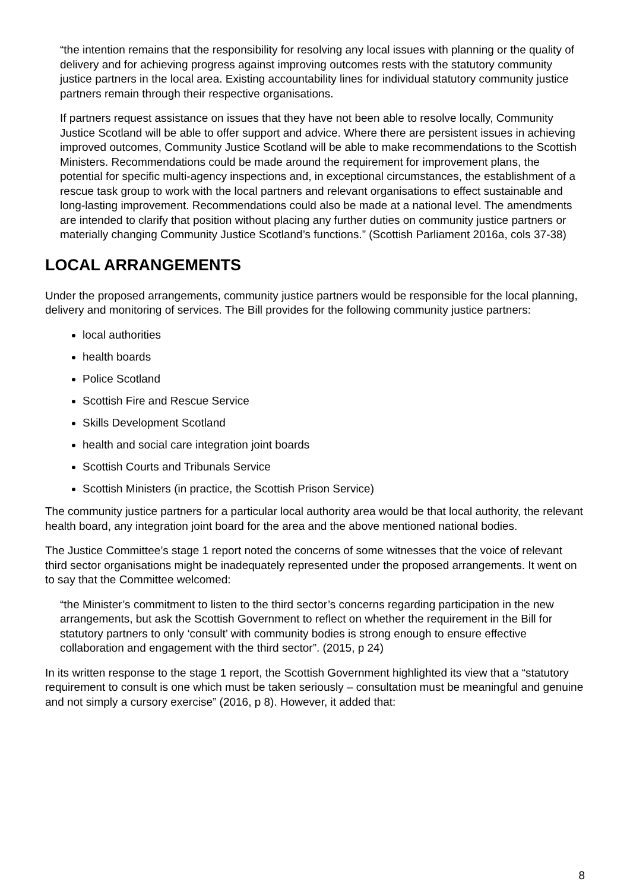“the intention remains that the responsibility for resolving any local issues with planning or the quality of delivery and for achieving progress against improving outcomes rests with the statutory community justice partners in the local area. Existing accountability lines for individual statutory community justice partners remain through their respective organisations.
If partners request assistance on issues that they have not been able to resolve locally, Community Justice Scotland will be able to offer support and advice. Where there are persistent issues in achieving improved outcomes, Community Justice Scotland will be able to make recommendations to the Scottish Ministers. Recommendations could be made around the requirement for improvement plans, the potential for specific multi-agency inspections and, in exceptional circumstances, the establishment of a rescue task group to work with the local partners and relevant organisations to effect sustainable and long-lasting improvement. Recommendations could also be made at a national level. The amendments are intended to clarify that position without placing any further duties on community justice partners or materially changing Community Justice Scotland’s functions.” (Scottish Parliament 2016a, cols 37-38)
LOCAL ARRANGEMENTS
Under the proposed arrangements, community justice partners would be responsible for the local planning, delivery and monitoring of services. The Bill provides for the following community justice partners:
local authorities
health boards
Police Scotland
Scottish Fire and Rescue Service
Skills Development Scotland
health and social care integration joint boards
Scottish Courts and Tribunals Service
Scottish Ministers (in practice, the Scottish Prison Service)
The community justice partners for a particular local authority area would be that local authority, the relevant health board, any integration joint board for the area and the above mentioned national bodies.
The Justice Committee’s stage 1 report noted the concerns of some witnesses that the voice of relevant third sector organisations might be inadequately represented under the proposed arrangements. It went on to say that the Committee welcomed:
“the Minister’s commitment to listen to the third sector’s concerns regarding participation in the new arrangements, but ask the Scottish Government to reflect on whether the requirement in the Bill for statutory partners to only ‘consult’ with community bodies is strong enough to ensure effective collaboration and engagement with the third sector”. (2015, p 24)
In its written response to the stage 1 report, the Scottish Government highlighted its view that a “statutory requirement to consult is one which must be taken seriously – consultation must be meaningful and genuine and not simply a cursory exercise” (2016, p 8). However, it added that:
8